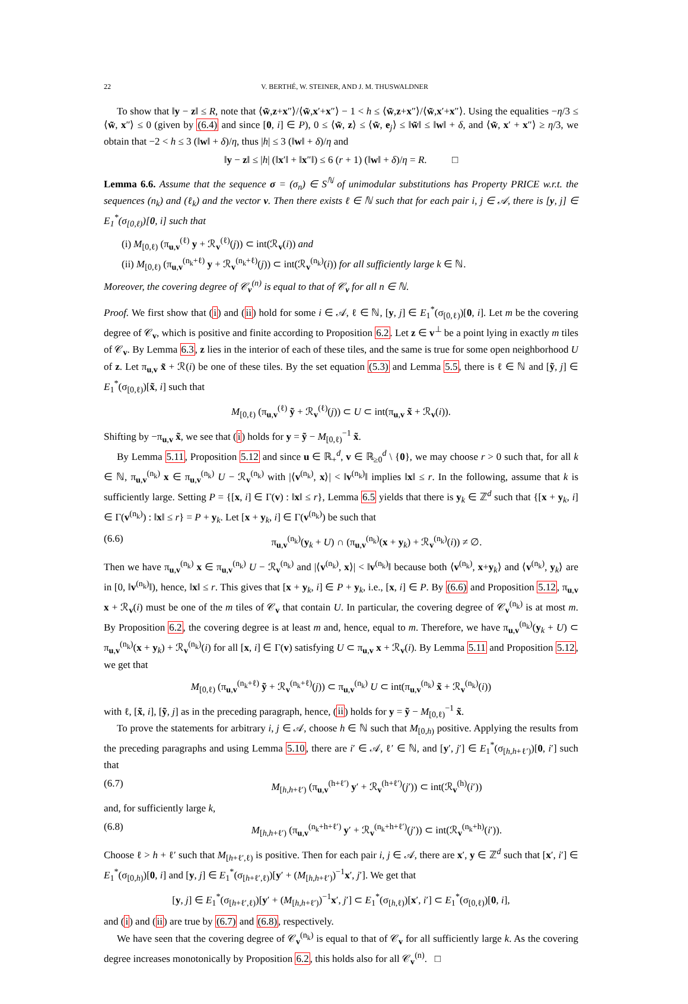22 V. BERTHÉ, W. STEINER, AND J. M. THUSWALDNER
To show that ‖y − z‖ ≤ R, note that ⟨w̃,z+x″⟩/⟨w̃,x′+x″⟩ − 1 < h ≤ ⟨w̃,z+x″⟩/⟨w̃,x′+x″⟩. Using the equalities −η/3 ≤ ⟨w̃, x″⟩ ≤ 0 (given by (6.4) and since [0, i] ∈ P), 0 ≤ ⟨w̃, z⟩ ≤ ⟨w̃, e<sub>j</sub>⟩ ≤ ‖w̃‖ ≤ ‖w‖ + δ, and ⟨w̃, x′ + x″⟩ ≥ η/3, we obtain that −2 < h ≤ 3 (‖w‖ + δ)/η, thus |h| ≤ 3 (‖w‖ + δ)/η and
‖y − z‖ ≤ |h| (‖x′‖ + ‖x″‖) ≤ 6 (r + 1) (‖w‖ + δ)/η = R. □
Lemma 6.6. Assume that the sequence σ = (σ<sub>n</sub>) ∈ S<sup>ℕ</sup> of unimodular substitutions has Property PRICE w.r.t. the sequences (n<sub>k</sub>) and (ℓ<sub>k</sub>) and the vector v. Then there exists ℓ ∈ ℕ such that for each pair i, j ∈ 𝒜, there is [y, j] ∈ E<sub>1</sub><sup>*</sup>(σ<sub>[0,ℓ)</sub>)[0, i] such that
(i) M<sub>[0,ℓ)</sub> (π<sub>u,v</sub><sup>(ℓ)</sup> y + ℛ<sub>v</sub><sup>(ℓ)</sup>(j)) ⊂ int(ℛ<sub>v</sub>(i)) and
(ii) M<sub>[0,ℓ)</sub> (π<sub>u,v</sub><sup>(n<sub>k</sub>+ℓ)</sup> y + ℛ<sub>v</sub><sup>(n<sub>k</sub>+ℓ)</sup>(j)) ⊂ int(ℛ<sub>v</sub><sup>(n<sub>k</sub>)</sup>(i)) for all sufficiently large k ∈ ℕ.
Moreover, the covering degree of 𝒞<sub>v</sub><sup>(n)</sup> is equal to that of 𝒞<sub>v</sub> for all n ∈ ℕ.
Proof. We first show that (i) and (ii) hold for some i ∈ 𝒜, ℓ ∈ ℕ, [y, j] ∈ E<sub>1</sub><sup>*</sup>(σ<sub>[0,ℓ)</sub>)[0, i]. Let m be the covering degree of 𝒞<sub>v</sub>, which is positive and finite according to Proposition 6.2. Let z ∈ v<sup>⊥</sup> be a point lying in exactly m tiles of 𝒞<sub>v</sub>. By Lemma 6.3, z lies in the interior of each of these tiles, and the same is true for some open neighborhood U of z. Let π<sub>u,v</sub> x̃ + ℛ(i) be one of these tiles. By the set equation (5.3) and Lemma 5.5, there is ℓ ∈ ℕ and [ỹ, j] ∈ E<sub>1</sub><sup>*</sup>(σ<sub>[0,ℓ)</sub>)[x̃, i] such that
M<sub>[0,ℓ)</sub> (π<sub>u,v</sub><sup>(ℓ)</sup> ỹ + ℛ<sub>v</sub><sup>(ℓ)</sup>(j)) ⊂ U ⊂ int(π<sub>u,v</sub> x̃ + ℛ<sub>v</sub>(i)).
Shifting by −π<sub>u,v</sub> x̃, we see that (i) holds for y = ỹ − M<sub>[0,ℓ)</sub><sup>−1</sup> x̃.
By Lemma 5.11, Proposition 5.12 and since u ∈ ℝ<sub>+</sub><sup>d</sup>, v ∈ ℝ<sub>≥0</sub><sup>d</sup> \ {0}, we may choose r > 0 such that, for all k ∈ ℕ, π<sub>u,v</sub><sup>(n<sub>k</sub>)</sup> x ∈ π<sub>u,v</sub><sup>(n<sub>k</sub>)</sup> U − ℛ<sub>v</sub><sup>(n<sub>k</sub>)</sup> with |⟨v<sup>(n<sub>k</sub>)</sup>, x⟩| < ‖v<sup>(n<sub>k</sub>)</sup>‖ implies ‖x‖ ≤ r. In the following, assume that k is sufficiently large. Setting P = {[x, i] ∈ Γ(v) : ‖x‖ ≤ r}, Lemma 6.5 yields that there is y<sub>k</sub> ∈ ℤ<sup>d</sup> such that {[x + y<sub>k</sub>, i] ∈ Γ(v<sup>(n<sub>k</sub>)</sup>) : ‖x‖ ≤ r} = P + y<sub>k</sub>. Let [x + y<sub>k</sub>, i] ∈ Γ(v<sup>(n<sub>k</sub>)</sup>) be such that
(6.6) π<sub>u,v</sub><sup>(n<sub>k</sub>)</sup>(y<sub>k</sub> + U) ∩ (π<sub>u,v</sub><sup>(n<sub>k</sub>)</sup>(x + y<sub>k</sub>) + ℛ<sub>v</sub><sup>(n<sub>k</sub>)</sup>(i)) ≠ ∅.
Then we have π<sub>u,v</sub><sup>(n<sub>k</sub>)</sup> x ∈ π<sub>u,v</sub><sup>(n<sub>k</sub>)</sup> U − ℛ<sub>v</sub><sup>(n<sub>k</sub>)</sup> and |⟨v<sup>(n<sub>k</sub>)</sup>, x⟩| < ‖v<sup>(n<sub>k</sub>)</sup>‖ because both ⟨v<sup>(n<sub>k</sub>)</sup>, x+y<sub>k</sub>⟩ and ⟨v<sup>(n<sub>k</sub>)</sup>, y<sub>k</sub>⟩ are in [0, ‖v<sup>(n<sub>k</sub>)</sup>‖), hence, ‖x‖ ≤ r. This gives that [x + y<sub>k</sub>, i] ∈ P + y<sub>k</sub>, i.e., [x, i] ∈ P. By (6.6) and Proposition 5.12, π<sub>u,v</sub> x + ℛ<sub>v</sub>(i) must be one of the m tiles of 𝒞<sub>v</sub> that contain U. In particular, the covering degree of 𝒞<sub>v</sub><sup>(n<sub>k</sub>)</sup> is at most m. By Proposition 6.2, the covering degree is at least m and, hence, equal to m. Therefore, we have π<sub>u,v</sub><sup>(n<sub>k</sub>)</sup>(y<sub>k</sub> + U) ⊂ π<sub>u,v</sub><sup>(n<sub>k</sub>)</sup>(x + y<sub>k</sub>) + ℛ<sub>v</sub><sup>(n<sub>k</sub>)</sup>(i) for all [x, i] ∈ Γ(v) satisfying U ⊂ π<sub>u,v</sub> x + ℛ<sub>v</sub>(i). By Lemma 5.11 and Proposition 5.12, we get that
M<sub>[0,ℓ)</sub> (π<sub>u,v</sub><sup>(n<sub>k</sub>+ℓ)</sup> ỹ + ℛ<sub>v</sub><sup>(n<sub>k</sub>+ℓ)</sup>(j)) ⊂ π<sub>u,v</sub><sup>(n<sub>k</sub>)</sup> U ⊂ int(π<sub>u,v</sub><sup>(n<sub>k</sub>)</sup> x̃ + ℛ<sub>v</sub><sup>(n<sub>k</sub>)</sup>(i))
with ℓ, [x̃, i], [ỹ, j] as in the preceding paragraph, hence, (ii) holds for y = ỹ − M<sub>[0,ℓ)</sub><sup>−1</sup> x̃.
To prove the statements for arbitrary i, j ∈ 𝒜, choose h ∈ ℕ such that M<sub>[0,h)</sub> positive. Applying the results from the preceding paragraphs and using Lemma 5.10, there are i′ ∈ 𝒜, ℓ′ ∈ ℕ, and [y′, j′] ∈ E<sub>1</sub><sup>*</sup>(σ<sub>[h,h+ℓ′)</sub>)[0, i′] such that
(6.7) M<sub>[h,h+ℓ′)</sub> (π<sub>u,v</sub><sup>(h+ℓ′)</sup> y′ + ℛ<sub>v</sub><sup>(h+ℓ′)</sup>(j′)) ⊂ int(ℛ<sub>v</sub><sup>(h)</sup>(i′))
and, for sufficiently large k,
(6.8) M<sub>[h,h+ℓ′)</sub> (π<sub>u,v</sub><sup>(n<sub>k</sub>+h+ℓ′)</sup> y′ + ℛ<sub>v</sub><sup>(n<sub>k</sub>+h+ℓ′)</sup>(j′)) ⊂ int(ℛ<sub>v</sub><sup>(n<sub>k</sub>+h)</sup>(i′)).
Choose ℓ > h + ℓ′ such that M<sub>[h+ℓ′,ℓ)</sub> is positive. Then for each pair i, j ∈ 𝒜, there are x′, y ∈ ℤ<sup>d</sup> such that [x′, i′] ∈ E<sub>1</sub><sup>*</sup>(σ<sub>[0,h)</sub>)[0, i] and [y, j] ∈ E<sub>1</sub><sup>*</sup>(σ<sub>[h+ℓ′,ℓ)</sub>)[y′ + (M<sub>[h,h+ℓ′)</sub>)<sup>−1</sup>x′, j′]. We get that
[y, j] ∈ E<sub>1</sub><sup>*</sup>(σ<sub>[h+ℓ′,ℓ)</sub>)[y′ + (M<sub>[h,h+ℓ′)</sub>)<sup>−1</sup>x′, j′] ⊂ E<sub>1</sub><sup>*</sup>(σ<sub>[h,ℓ)</sub>)[x′, i′] ⊂ E<sub>1</sub><sup>*</sup>(σ<sub>[0,ℓ)</sub>)[0, i],
and (i) and (ii) are true by (6.7) and (6.8), respectively.
We have seen that the covering degree of 𝒞<sub>v</sub><sup>(n<sub>k</sub>)</sup> is equal to that of 𝒞<sub>v</sub> for all sufficiently large k. As the covering degree increases monotonically by Proposition 6.2, this holds also for all 𝒞<sub>v</sub><sup>(n)</sup>. □